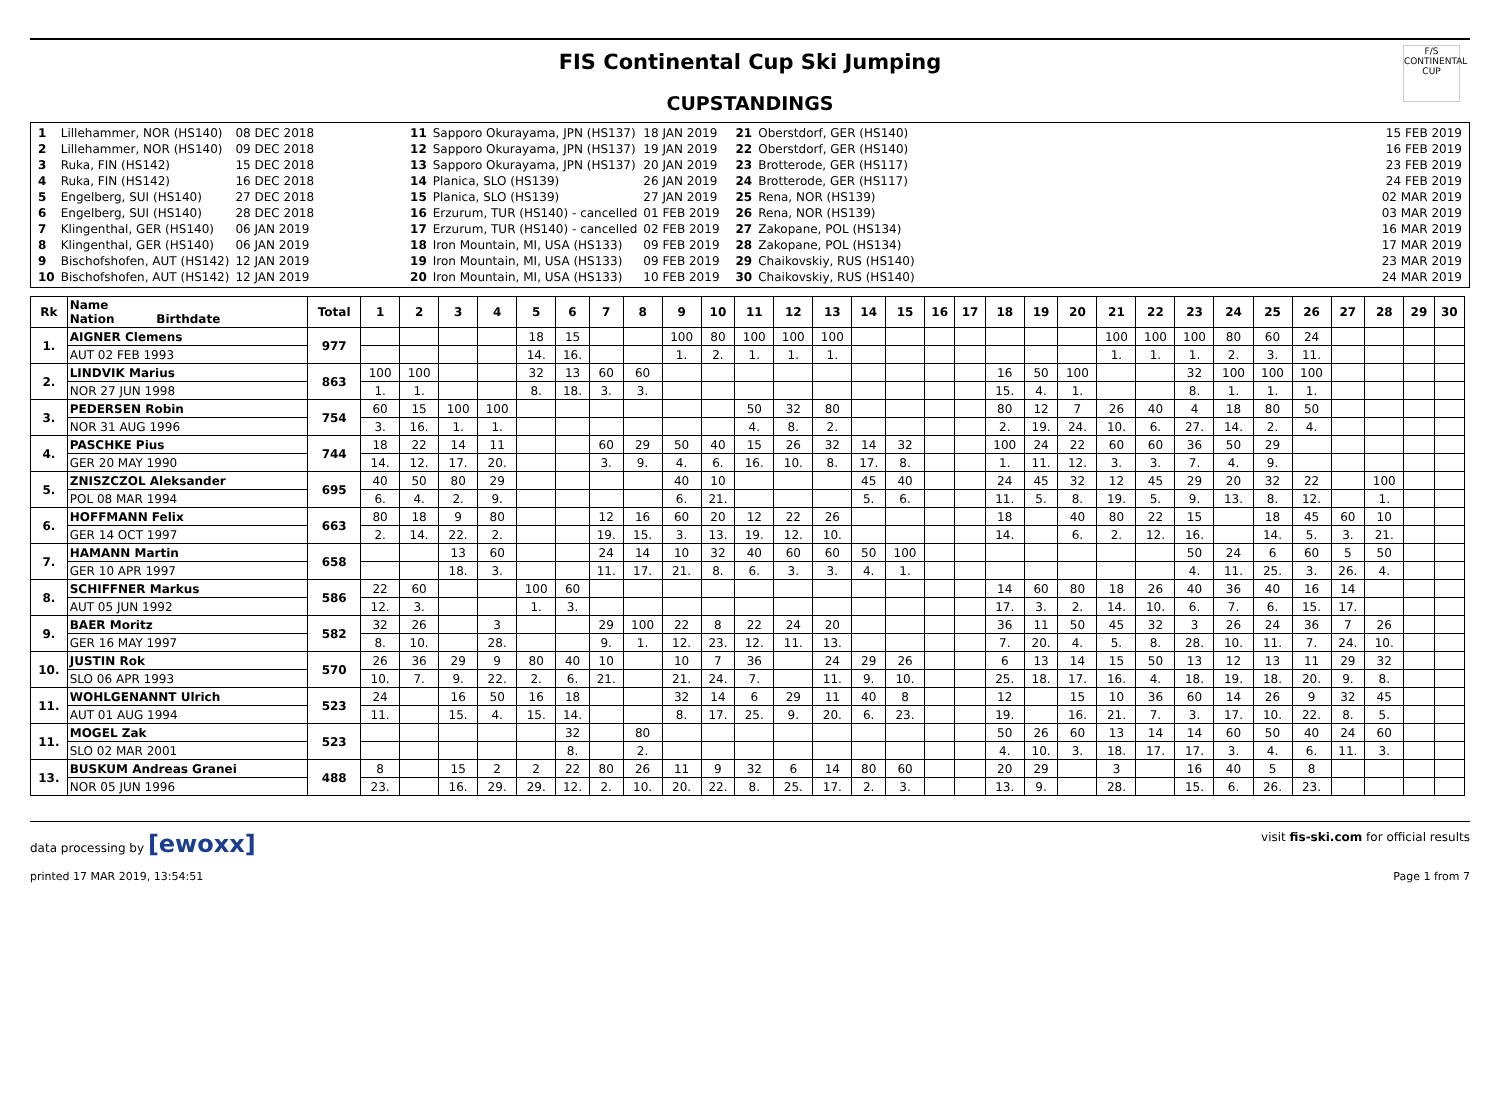FIS Continental Cup Ski Jumping
F/S
CONTINENTAL CUP
CUPSTANDINGS
| 1 | Lillehammer, NOR (HS140) | 08 DEC 2018 |
| 2 | Lillehammer, NOR (HS140) | 09 DEC 2018 |
| 3 | Ruka, FIN (HS142) | 15 DEC 2018 |
| 4 | Ruka, FIN (HS142) | 16 DEC 2018 |
| 5 | Engelberg, SUI (HS140) | 27 DEC 2018 |
| 6 | Engelberg, SUI (HS140) | 28 DEC 2018 |
| 7 | Klingenthal, GER (HS140) | 06 JAN 2019 |
| 8 | Klingenthal, GER (HS140) | 06 JAN 2019 |
| 9 | Bischofshofen, AUT (HS142) | 12 JAN 2019 |
| 10 | Bischofshofen, AUT (HS142) | 12 JAN 2019 |
| 11 | Sapporo Okurayama, JPN (HS137) | 18 JAN 2019 |
| 12 | Sapporo Okurayama, JPN (HS137) | 19 JAN 2019 |
| 13 | Sapporo Okurayama, JPN (HS137) | 20 JAN 2019 |
| 14 | Planica, SLO (HS139) | 26 JAN 2019 |
| 15 | Planica, SLO (HS139) | 27 JAN 2019 |
| 16 | Erzurum, TUR (HS140) - cancelled | 01 FEB 2019 |
| 17 | Erzurum, TUR (HS140) - cancelled | 02 FEB 2019 |
| 18 | Iron Mountain, MI, USA (HS133) | 09 FEB 2019 |
| 19 | Iron Mountain, MI, USA (HS133) | 09 FEB 2019 |
| 20 | Iron Mountain, MI, USA (HS133) | 10 FEB 2019 |
| 21 | Oberstdorf, GER (HS140) | 15 FEB 2019 |
| 22 | Oberstdorf, GER (HS140) | 16 FEB 2019 |
| 23 | Brotterode, GER (HS117) | 23 FEB 2019 |
| 24 | Brotterode, GER (HS117) | 24 FEB 2019 |
| 25 | Rena, NOR (HS139) | 02 MAR 2019 |
| 26 | Rena, NOR (HS139) | 03 MAR 2019 |
| 27 | Zakopane, POL (HS134) | 16 MAR 2019 |
| 28 | Zakopane, POL (HS134) | 17 MAR 2019 |
| 29 | Chaikovskiy, RUS (HS140) | 23 MAR 2019 |
| 30 | Chaikovskiy, RUS (HS140) | 24 MAR 2019 |
| Rk | Name Nation Birthdate | Total | 1 | 2 | 3 | 4 | 5 | 6 | 7 | 8 | 9 | 10 | 11 | 12 | 13 | 14 | 15 | 16 | 17 | 18 | 19 | 20 | 21 | 22 | 23 | 24 | 25 | 26 | 27 | 28 | 29 | 30 |
| --- | --- | --- | --- | --- | --- | --- | --- | --- | --- | --- | --- | --- | --- | --- | --- | --- | --- | --- | --- | --- | --- | --- | --- | --- | --- | --- | --- | --- | --- | --- | --- | --- |
| 1. | AIGNER Clemens | 977 | | | | | 18 | 15 | | | 100 | 80 | 100 | 100 | 100 | | | | | | | | 100 | 100 | 100 | 80 | 60 | 24 | | | | |
| | AUT 02 FEB 1993 | | | | | | 14. | 16. | | | 1. | 2. | 1. | 1. | 1. | | | | | | | | 1. | 1. | 1. | 2. | 3. | 11. | | | | |
| 2. | LINDVIK Marius | 863 | 100 | 100 | | | 32 | 13 | 60 | 60 | | | | | | | | | | 16 | 50 | 100 | | | 32 | 100 | 100 | 100 | | | | |
| | NOR 27 JUN 1998 | | 1. | 1. | | | 8. | 18. | 3. | 3. | | | | | | | | | | 15. | 4. | 1. | | | 8. | 1. | 1. | 1. | | | | |
| 3. | PEDERSEN Robin | 754 | 60 | 15 | 100 | 100 | | | | | | | 50 | 32 | 80 | | | | | 80 | 12 | 7 | 26 | 40 | 4 | 18 | 80 | 50 | | | | |
| | NOR 31 AUG 1996 | | 3. | 16. | 1. | 1. | | | | | | | 4. | 8. | 2. | | | | | 2. | 19. | 24. | 10. | 6. | 27. | 14. | 2. | 4. | | | | |
| 4. | PASCHKE Pius | 744 | 18 | 22 | 14 | 11 | | | 60 | 29 | 50 | 40 | 15 | 26 | 32 | 14 | 32 | | | 100 | 24 | 22 | 60 | 60 | 36 | 50 | 29 | | | | | |
| | GER 20 MAY 1990 | | 14. | 12. | 17. | 20. | | | 3. | 9. | 4. | 6. | 16. | 10. | 8. | 17. | 8. | | | 1. | 11. | 12. | 3. | 3. | 7. | 4. | 9. | | | | | |
| 5. | ZNISZCZOL Aleksander | 695 | 40 | 50 | 80 | 29 | | | | | 40 | 10 | | | | 45 | 40 | | | 24 | 45 | 32 | 12 | 45 | 29 | 20 | 32 | 22 | | 100 | | |
| | POL 08 MAR 1994 | | 6. | 4. | 2. | 9. | | | | | 6. | 21. | | | | 5. | 6. | | | 11. | 5. | 8. | 19. | 5. | 9. | 13. | 8. | 12. | | 1. | | |
| 6. | HOFFMANN Felix | 663 | 80 | 18 | 9 | 80 | | | 12 | 16 | 60 | 20 | 12 | 22 | 26 | | | | | 18 | | 40 | 80 | 22 | 15 | | 18 | 45 | 60 | 10 | | |
| | GER 14 OCT 1997 | | 2. | 14. | 22. | 2. | | | 19. | 15. | 3. | 13. | 19. | 12. | 10. | | | | | 14. | | 6. | 2. | 12. | 16. | | 14. | 5. | 3. | 21. | | |
| 7. | HAMANN Martin | 658 | | | 13 | 60 | | | 24 | 14 | 10 | 32 | 40 | 60 | 60 | 50 | 100 | | | | | | | | 50 | 24 | 6 | 60 | 5 | 50 | | |
| | GER 10 APR 1997 | | | | 18. | 3. | | | 11. | 17. | 21. | 8. | 6. | 3. | 3. | 4. | 1. | | | | | | | | 4. | 11. | 25. | 3. | 26. | 4. | | |
| 8. | SCHIFFNER Markus | 586 | 22 | 60 | | | 100 | 60 | | | | | | | | | | | | 14 | 60 | 80 | 18 | 26 | 40 | 36 | 40 | 16 | 14 | | | |
| | AUT 05 JUN 1992 | | 12. | 3. | | | 1. | 3. | | | | | | | | | | | | 17. | 3. | 2. | 14. | 10. | 6. | 7. | 6. | 15. | 17. | | | |
| 9. | BAER Moritz | 582 | 32 | 26 | | 3 | | | 29 | 100 | 22 | 8 | 22 | 24 | 20 | | | | | 36 | 11 | 50 | 45 | 32 | 3 | 26 | 24 | 36 | 7 | 26 | | |
| | GER 16 MAY 1997 | | 8. | 10. | | 28. | | | 9. | 1. | 12. | 23. | 12. | 11. | 13. | | | | | 7. | 20. | 4. | 5. | 8. | 28. | 10. | 11. | 7. | 24. | 10. | | |
| 10. | JUSTIN Rok | 570 | 26 | 36 | 29 | 9 | 80 | 40 | 10 | | 10 | 7 | 36 | | 24 | 29 | 26 | | | 6 | 13 | 14 | 15 | 50 | 13 | 12 | 13 | 11 | 29 | 32 | | |
| | SLO 06 APR 1993 | | 10. | 7. | 9. | 22. | 2. | 6. | 21. | | 21. | 24. | 7. | | 11. | 9. | 10. | | | 25. | 18. | 17. | 16. | 4. | 18. | 19. | 18. | 20. | 9. | 8. | | |
| 11. | WOHLGENANNT Ulrich | 523 | 24 | | 16 | 50 | 16 | 18 | | | 32 | 14 | 6 | 29 | 11 | 40 | 8 | | | 12 | | 15 | 10 | 36 | 60 | 14 | 26 | 9 | 32 | 45 | | |
| | AUT 01 AUG 1994 | | 11. | | 15. | 4. | 15. | 14. | | | 8. | 17. | 25. | 9. | 20. | 6. | 23. | | | 19. | | 16. | 21. | 7. | 3. | 17. | 10. | 22. | 8. | 5. | | |
| 11. | MOGEL Zak | 523 | | | | | | 32 | | 80 | | | | | | | | | | 50 | 26 | 60 | 13 | 14 | 14 | 60 | 50 | 40 | 24 | 60 | | |
| | SLO 02 MAR 2001 | | | | | | | 8. | | 2. | | | | | | | | | | 4. | 10. | 3. | 18. | 17. | 17. | 3. | 4. | 6. | 11. | 3. | | |
| 13. | BUSKUM Andreas Granei | 488 | 8 | | 15 | 2 | 2 | 22 | 80 | 26 | 11 | 9 | 32 | 6 | 14 | 80 | 60 | | | 20 | 29 | | 3 | | 16 | 40 | 5 | 8 | | | | |
| | NOR 05 JUN 1996 | | 23. | | 16. | 29. | 29. | 12. | 2. | 10. | 20. | 22. | 8. | 25. | 17. | 2. | 3. | | | 13. | 9. | | 28. | | 15. | 6. | 26. | 23. | | | | |
data processing by [ewoxx] visit fis-ski.com for official results
printed 17 MAR 2019, 13:54:51 Page 1 from 7